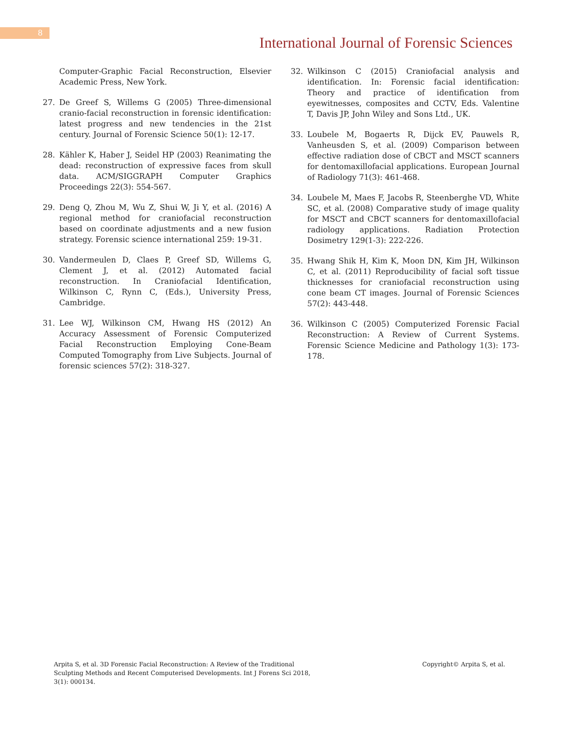8
International Journal of Forensic Sciences
Computer-Graphic Facial Reconstruction, Elsevier Academic Press, New York.
27. De Greef S, Willems G (2005) Three-dimensional cranio-facial reconstruction in forensic identification: latest progress and new tendencies in the 21st century. Journal of Forensic Science 50(1): 12-17.
28. Kähler K, Haber J, Seidel HP (2003) Reanimating the dead: reconstruction of expressive faces from skull data. ACM/SIGGRAPH Computer Graphics Proceedings 22(3): 554-567.
29. Deng Q, Zhou M, Wu Z, Shui W, Ji Y, et al. (2016) A regional method for craniofacial reconstruction based on coordinate adjustments and a new fusion strategy. Forensic science international 259: 19-31.
30. Vandermeulen D, Claes P, Greef SD, Willems G, Clement J, et al. (2012) Automated facial reconstruction. In Craniofacial Identification, Wilkinson C, Rynn C, (Eds.), University Press, Cambridge.
31. Lee WJ, Wilkinson CM, Hwang HS (2012) An Accuracy Assessment of Forensic Computerized Facial Reconstruction Employing Cone-Beam Computed Tomography from Live Subjects. Journal of forensic sciences 57(2): 318-327.
32. Wilkinson C (2015) Craniofacial analysis and identification. In: Forensic facial identification: Theory and practice of identification from eyewitnesses, composites and CCTV, Eds. Valentine T, Davis JP, John Wiley and Sons Ltd., UK.
33. Loubele M, Bogaerts R, Dijck EV, Pauwels R, Vanheusden S, et al. (2009) Comparison between effective radiation dose of CBCT and MSCT scanners for dentomaxillofacial applications. European Journal of Radiology 71(3): 461-468.
34. Loubele M, Maes F, Jacobs R, Steenberghe VD, White SC, et al. (2008) Comparative study of image quality for MSCT and CBCT scanners for dentomaxillofacial radiology applications. Radiation Protection Dosimetry 129(1-3): 222-226.
35. Hwang Shik H, Kim K, Moon DN, Kim JH, Wilkinson C, et al. (2011) Reproducibility of facial soft tissue thicknesses for craniofacial reconstruction using cone beam CT images. Journal of Forensic Sciences 57(2): 443-448.
36. Wilkinson C (2005) Computerized Forensic Facial Reconstruction: A Review of Current Systems. Forensic Science Medicine and Pathology 1(3): 173-178.
Arpita S, et al. 3D Forensic Facial Reconstruction: A Review of the Traditional Sculpting Methods and Recent Computerised Developments. Int J Forens Sci 2018, 3(1): 000134.
Copyright© Arpita S, et al.